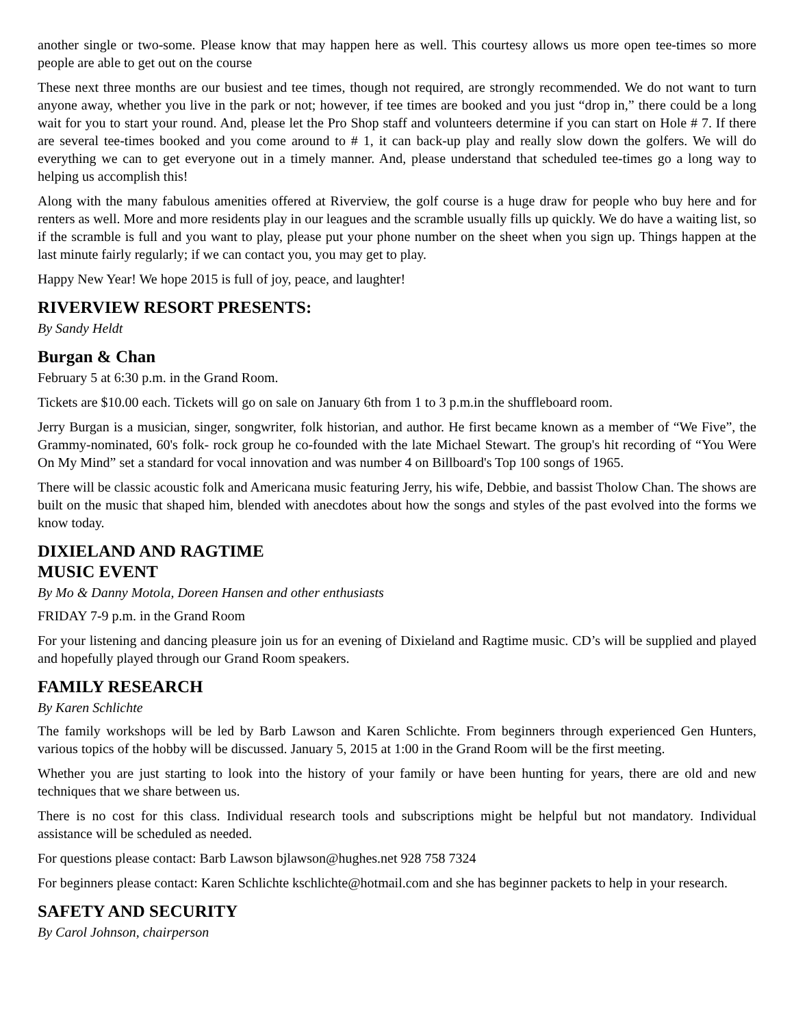another single or two-some. Please know that may happen here as well. This courtesy allows us more open tee-times so more people are able to get out on the course
These next three months are our busiest and tee times, though not required, are strongly recommended. We do not want to turn anyone away, whether you live in the park or not; however, if tee times are booked and you just “drop in,” there could be a long wait for you to start your round. And, please let the Pro Shop staff and volunteers determine if you can start on Hole # 7. If there are several tee-times booked and you come around to # 1, it can back-up play and really slow down the golfers. We will do everything we can to get everyone out in a timely manner. And, please understand that scheduled tee-times go a long way to helping us accomplish this!
Along with the many fabulous amenities offered at Riverview, the golf course is a huge draw for people who buy here and for renters as well. More and more residents play in our leagues and the scramble usually fills up quickly. We do have a waiting list, so if the scramble is full and you want to play, please put your phone number on the sheet when you sign up. Things happen at the last minute fairly regularly; if we can contact you, you may get to play.
Happy New Year! We hope 2015 is full of joy, peace, and laughter!
RIVERVIEW RESORT PRESENTS:
By Sandy Heldt
Burgan & Chan
February 5 at 6:30 p.m. in the Grand Room.
Tickets are $10.00 each. Tickets will go on sale on January 6th from 1 to 3 p.m.in the shuffleboard room.
Jerry Burgan is a musician, singer, songwriter, folk historian, and author. He first became known as a member of “We Five”, the Grammy-nominated, 60's folk- rock group he co-founded with the late Michael Stewart. The group's hit recording of “You Were On My Mind” set a standard for vocal innovation and was number 4 on Billboard's Top 100 songs of 1965.
There will be classic acoustic folk and Americana music featuring Jerry, his wife, Debbie, and bassist Tholow Chan. The shows are built on the music that shaped him, blended with anecdotes about how the songs and styles of the past evolved into the forms we know today.
DIXIELAND AND RAGTIME
MUSIC EVENT
By Mo & Danny Motola, Doreen Hansen and other enthusiasts
FRIDAY 7-9 p.m. in the Grand Room
For your listening and dancing pleasure join us for an evening of Dixieland and Ragtime music. CD’s will be supplied and played and hopefully played through our Grand Room speakers.
FAMILY RESEARCH
By Karen Schlichte
The family workshops will be led by Barb Lawson and Karen Schlichte. From beginners through experienced Gen Hunters, various topics of the hobby will be discussed. January 5, 2015 at 1:00 in the Grand Room will be the first meeting.
Whether you are just starting to look into the history of your family or have been hunting for years, there are old and new techniques that we share between us.
There is no cost for this class. Individual research tools and subscriptions might be helpful but not mandatory. Individual assistance will be scheduled as needed.
For questions please contact: Barb Lawson bjlawson@hughes.net 928 758 7324
For beginners please contact: Karen Schlichte kschlichte@hotmail.com and she has beginner packets to help in your research.
SAFETY AND SECURITY
By Carol Johnson, chairperson